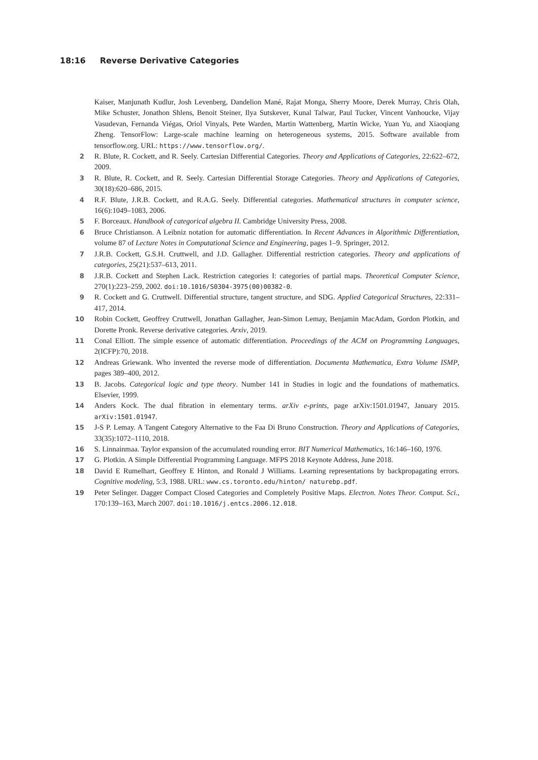18:16 Reverse Derivative Categories
Kaiser, Manjunath Kudlur, Josh Levenberg, Dandelion Mané, Rajat Monga, Sherry Moore, Derek Murray, Chris Olah, Mike Schuster, Jonathon Shlens, Benoit Steiner, Ilya Sutskever, Kunal Talwar, Paul Tucker, Vincent Vanhoucke, Vijay Vasudevan, Fernanda Viégas, Oriol Vinyals, Pete Warden, Martin Wattenberg, Martin Wicke, Yuan Yu, and Xiaoqiang Zheng. TensorFlow: Large-scale machine learning on heterogeneous systems, 2015. Software available from tensorflow.org. URL: https://www.tensorflow.org/.
2 R. Blute, R. Cockett, and R. Seely. Cartesian Differential Categories. Theory and Applications of Categories, 22:622–672, 2009.
3 R. Blute, R. Cockett, and R. Seely. Cartesian Differential Storage Categories. Theory and Applications of Categories, 30(18):620–686, 2015.
4 R.F. Blute, J.R.B. Cockett, and R.A.G. Seely. Differential categories. Mathematical structures in computer science, 16(6):1049–1083, 2006.
5 F. Borceaux. Handbook of categorical algebra II. Cambridge University Press, 2008.
6 Bruce Christianson. A Leibniz notation for automatic differentiation. In Recent Advances in Algorithmic Differentiation, volume 87 of Lecture Notes in Computational Science and Engineering, pages 1–9. Springer, 2012.
7 J.R.B. Cockett, G.S.H. Cruttwell, and J.D. Gallagher. Differential restriction categories. Theory and applications of categories, 25(21):537–613, 2011.
8 J.R.B. Cockett and Stephen Lack. Restriction categories I: categories of partial maps. Theoretical Computer Science, 270(1):223–259, 2002. doi:10.1016/S0304-3975(00)00382-0.
9 R. Cockett and G. Cruttwell. Differential structure, tangent structure, and SDG. Applied Categorical Structures, 22:331–417, 2014.
10 Robin Cockett, Geoffrey Cruttwell, Jonathan Gallagher, Jean-Simon Lemay, Benjamin MacAdam, Gordon Plotkin, and Dorette Pronk. Reverse derivative categories. Arxiv, 2019.
11 Conal Elliott. The simple essence of automatic differentiation. Proceedings of the ACM on Programming Languages, 2(ICFP):70, 2018.
12 Andreas Griewank. Who invented the reverse mode of differentiation. Documenta Mathematica, Extra Volume ISMP, pages 389–400, 2012.
13 B. Jacobs. Categorical logic and type theory. Number 141 in Studies in logic and the foundations of mathematics. Elsevier, 1999.
14 Anders Kock. The dual fibration in elementary terms. arXiv e-prints, page arXiv:1501.01947, January 2015. arXiv:1501.01947.
15 J-S P. Lemay. A Tangent Category Alternative to the Faa Di Bruno Construction. Theory and Applications of Categories, 33(35):1072–1110, 2018.
16 S. Linnainmaa. Taylor expansion of the accumulated rounding error. BIT Numerical Mathematics, 16:146–160, 1976.
17 G. Plotkin. A Simple Differential Programming Language. MFPS 2018 Keynote Address, June 2018.
18 David E Rumelhart, Geoffrey E Hinton, and Ronald J Williams. Learning representations by backpropagating errors. Cognitive modeling, 5:3, 1988. URL: www.cs.toronto.edu/hinton/ naturebp.pdf.
19 Peter Selinger. Dagger Compact Closed Categories and Completely Positive Maps. Electron. Notes Theor. Comput. Sci., 170:139–163, March 2007. doi:10.1016/j.entcs.2006.12.018.